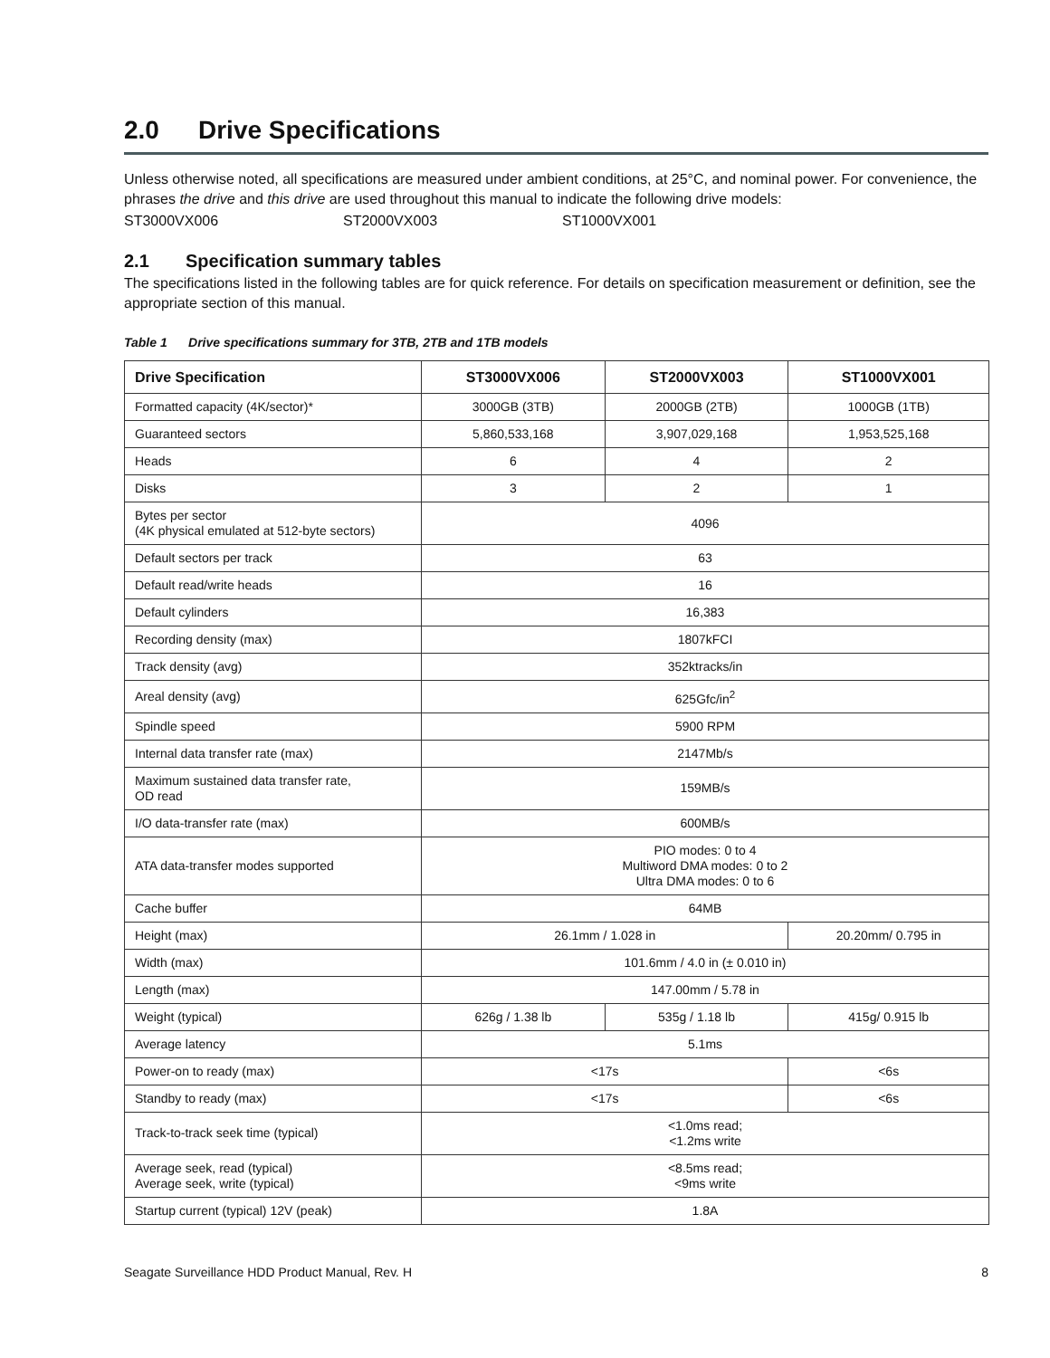2.0 Drive Specifications
Unless otherwise noted, all specifications are measured under ambient conditions, at 25°C, and nominal power. For convenience, the phrases the drive and this drive are used throughout this manual to indicate the following drive models:
ST3000VX006 ST2000VX003 ST1000VX001
2.1 Specification summary tables
The specifications listed in the following tables are for quick reference. For details on specification measurement or definition, see the appropriate section of this manual.
Table 1 Drive specifications summary for 3TB, 2TB and 1TB models
| Drive Specification | ST3000VX006 | ST2000VX003 | ST1000VX001 |
| --- | --- | --- | --- |
| Formatted capacity (4K/sector)* | 3000GB (3TB) | 2000GB (2TB) | 1000GB (1TB) |
| Guaranteed sectors | 5,860,533,168 | 3,907,029,168 | 1,953,525,168 |
| Heads | 6 | 4 | 2 |
| Disks | 3 | 2 | 1 |
| Bytes per sector (4K physical emulated at 512-byte sectors) | 4096 | | |
| Default sectors per track | 63 | | |
| Default read/write heads | 16 | | |
| Default cylinders | 16,383 | | |
| Recording density (max) | 1807kFCI | | |
| Track density (avg) | 352ktracks/in | | |
| Areal density (avg) | 625Gfc/in<sup>2</sup> | | |
| Spindle speed | 5900 RPM | | |
| Internal data transfer rate (max) | 2147Mb/s | | |
| Maximum sustained data transfer rate, OD read | 159MB/s | | |
| I/O data-transfer rate (max) | 600MB/s | | |
| ATA data-transfer modes supported | PIO modes: 0 to 4 Multiword DMA modes: 0 to 2 Ultra DMA modes: 0 to 6 | | |
| Cache buffer | 64MB | | |
| Height (max) | 26.1mm / 1.028 in | | 20.20mm/ 0.795 in |
| Width (max) | 101.6mm / 4.0 in (± 0.010 in) | | |
| Length (max) | 147.00mm / 5.78 in | | |
| Weight (typical) | 626g / 1.38 lb | 535g / 1.18 lb | 415g/ 0.915 lb |
| Average latency | 5.1ms | | |
| Power-on to ready (max) | <17s | | <6s |
| Standby to ready (max) | <17s | | <6s |
| Track-to-track seek time (typical) | <1.0ms read; <1.2ms write | | |
| Average seek, read (typical) Average seek, write (typical) | <8.5ms read; <9ms write | | |
| Startup current (typical) 12V (peak) | 1.8A | | |
Seagate Surveillance HDD Product Manual, Rev. H 8